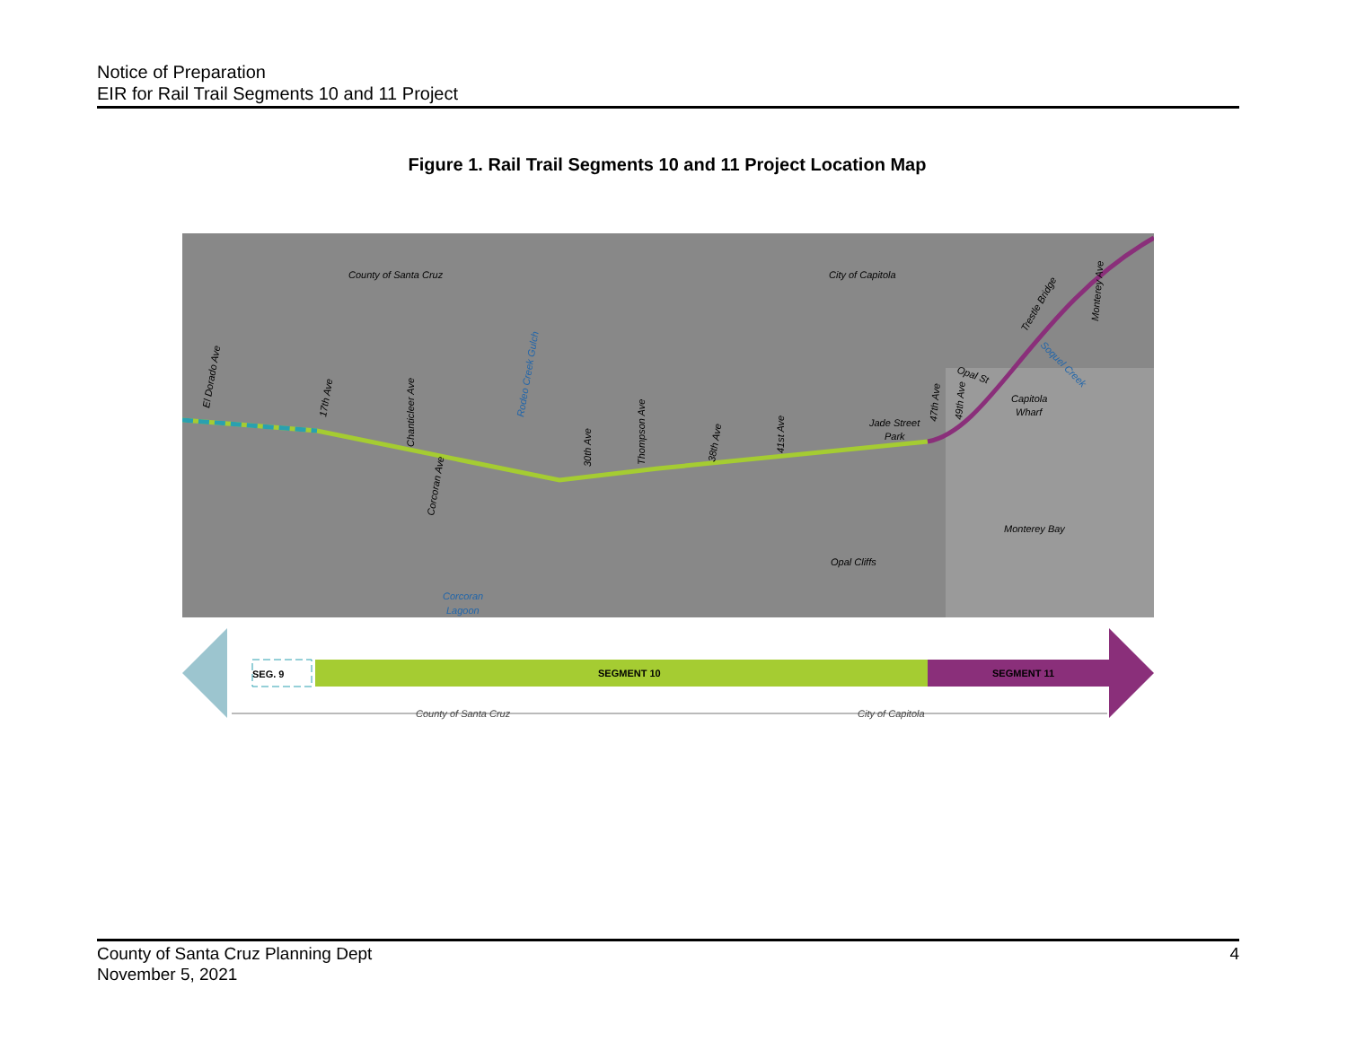Notice of Preparation
EIR for Rail Trail Segments 10 and 11 Project
Figure 1. Rail Trail Segments 10 and 11 Project Location Map
County of Santa Cruz
City of Capitola
El Dorado Ave
17th Ave
Chanticleer Ave
Corcoran Ave
Rodeo Creek Gulch
30th Ave
Thompson Ave
38th Ave
41st Ave
Jade Street
Park
47th Ave
49th Ave
Opal St
Capitola
Wharf
Trestle Bridge
Soquel Creek
Monterey Ave
Monterey Bay
Opal Cliffs
Corcoran
Lagoon
SEG. 9
SEGMENT 10
SEGMENT 11
County of Santa Cruz
City of Capitola
County of Santa Cruz Planning Dept
November 5, 2021
4